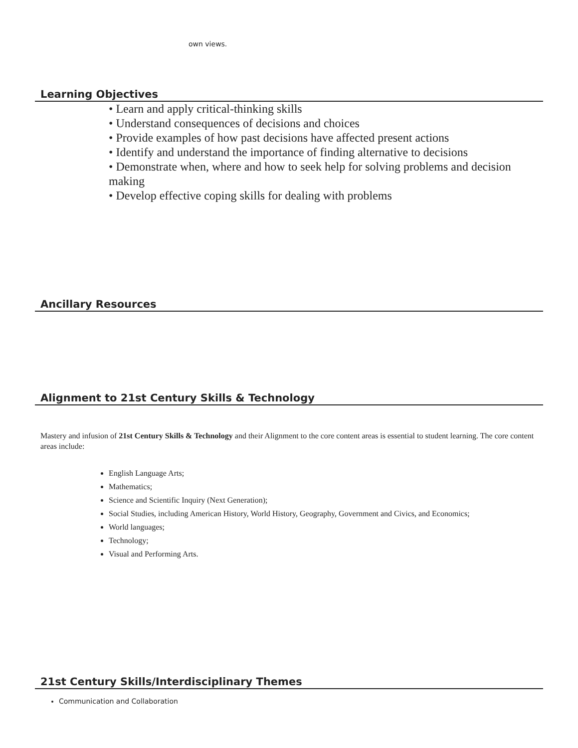own views.
Learning Objectives
• Learn and apply critical-thinking skills
• Understand consequences of decisions and choices
• Provide examples of how past decisions have affected present actions
• Identify and understand the importance of finding alternative to decisions
• Demonstrate when, where and how to seek help for solving problems and decision making
• Develop effective coping skills for dealing with problems
Ancillary Resources
Alignment to 21st Century Skills & Technology
Mastery and infusion of 21st Century Skills & Technology and their Alignment to the core content areas is essential to student learning. The core content areas include:
English Language Arts;
Mathematics;
Science and Scientific Inquiry (Next Generation);
Social Studies, including American History, World History, Geography, Government and Civics, and Economics;
World languages;
Technology;
Visual and Performing Arts.
21st Century Skills/Interdisciplinary Themes
Communication and Collaboration